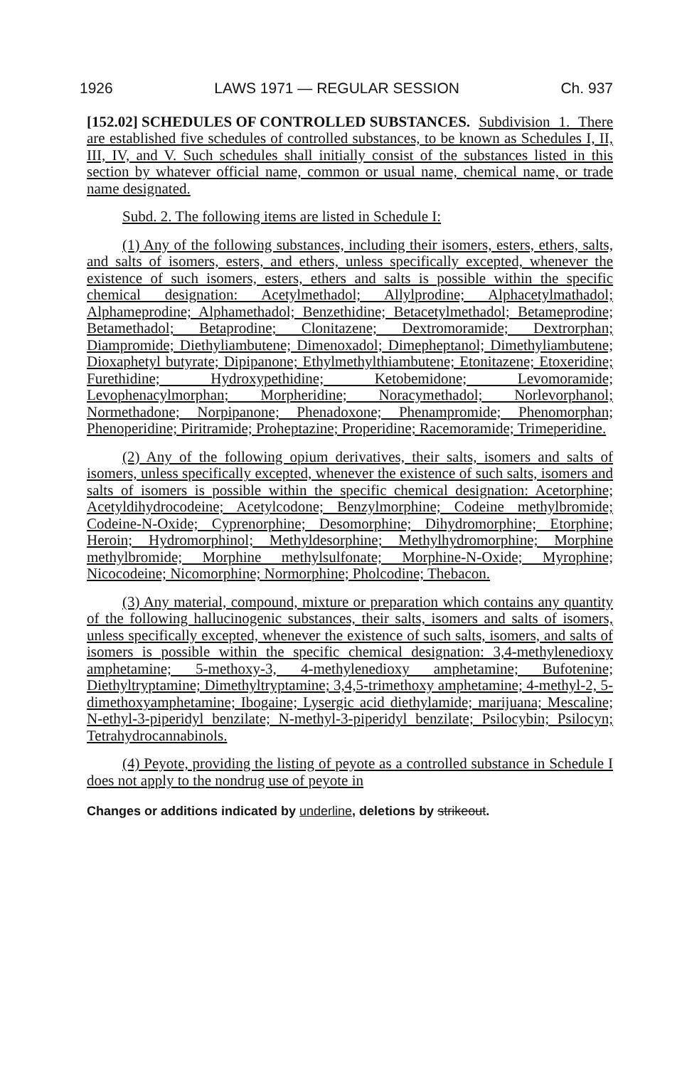1926 LAWS 1971 — REGULAR SESSION Ch. 937
[152.02] SCHEDULES OF CONTROLLED SUBSTANCES. Subdivision 1. There are established five schedules of controlled substances, to be known as Schedules I, II, III, IV, and V. Such schedules shall initially consist of the substances listed in this section by whatever official name, common or usual name, chemical name, or trade name designated.
Subd. 2. The following items are listed in Schedule I:
(1) Any of the following substances, including their isomers, esters, ethers, salts, and salts of isomers, esters, and ethers, unless specifically excepted, whenever the existence of such isomers, esters, ethers and salts is possible within the specific chemical designation: Acetylmethadol; Allylprodine; Alphacetylmathadol; Alphameprodine; Alphamethadol; Benzethidine; Betacetylmethadol; Betameprodine; Betamethadol; Betaprodine; Clonitazene; Dextromoramide; Dextrorphan; Diampromide; Diethyliambutene; Dimenoxadol; Dimepheptanol; Dimethyliambutene; Dioxaphetyl butyrate; Dipipanone; Ethylmethylthiambutene; Etonitazene; Etoxeridine; Furethidine; Hydroxypethidine; Ketobemidone; Levomoramide; Levophenacylmorphan; Morpheridine; Noracymethadol; Norlevorphanol; Normethadone; Norpipanone; Phenadoxone; Phenampromide; Phenomorphan; Phenoperidine; Piritramide; Proheptazine; Properidine; Racemoramide; Trimeperidine.
(2) Any of the following opium derivatives, their salts, isomers and salts of isomers, unless specifically excepted, whenever the existence of such salts, isomers and salts of isomers is possible within the specific chemical designation: Acetorphine; Acetyldihydrocodeine; Acetylcodone; Benzylmorphine; Codeine methylbromide; Codeine-N-Oxide; Cyprenorphine; Desomorphine; Dihydromorphine; Etorphine; Heroin; Hydromorphinol; Methyldesorphine; Methylhydromorphine; Morphine methylbromide; Morphine methylsulfonate; Morphine-N-Oxide; Myrophine; Nicocodeine; Nicomorphine; Normorphine; Pholcodine; Thebacon.
(3) Any material, compound, mixture or preparation which contains any quantity of the following hallucinogenic substances, their salts, isomers and salts of isomers, unless specifically excepted, whenever the existence of such salts, isomers, and salts of isomers is possible within the specific chemical designation: 3,4-methylenedioxy amphetamine; 5-methoxy-3, 4-methylenedioxy amphetamine; Bufotenine; Diethyltryptamine; Dimethyltryptamine; 3,4,5-trimethoxy amphetamine; 4-methyl-2, 5-dimethoxyamphetamine; Ibogaine; Lysergic acid diethylamide; marijuana; Mescaline; N-ethyl-3-piperidyl benzilate; N-methyl-3-piperidyl benzilate; Psilocybin; Psilocyn; Tetrahydrocannabinols.
(4) Peyote, providing the listing of peyote as a controlled substance in Schedule I does not apply to the nondrug use of peyote in
Changes or additions indicated by underline, deletions by strikeout.